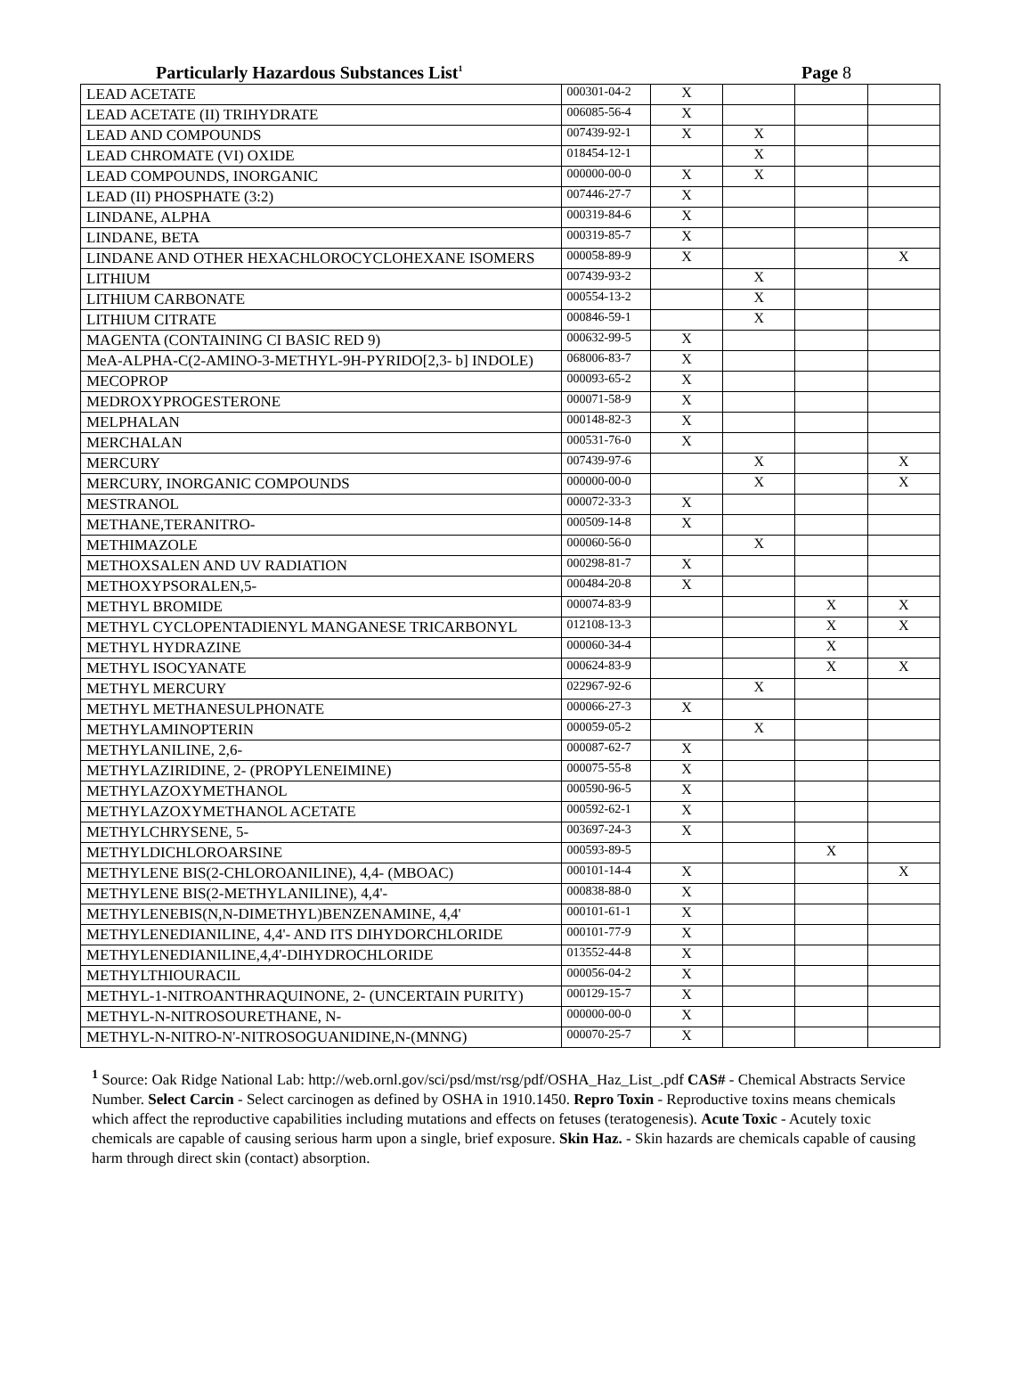Particularly Hazardous Substances List<sup>1</sup> Page 8
| LEAD ACETATE | 000301-04-2 | X | | | |
| LEAD ACETATE (II) TRIHYDRATE | 006085-56-4 | X | | | |
| LEAD AND COMPOUNDS | 007439-92-1 | X | X | | |
| LEAD CHROMATE (VI) OXIDE | 018454-12-1 | | X | | |
| LEAD COMPOUNDS, INORGANIC | 000000-00-0 | X | X | | |
| LEAD (II) PHOSPHATE (3:2) | 007446-27-7 | X | | | |
| LINDANE, ALPHA | 000319-84-6 | X | | | |
| LINDANE, BETA | 000319-85-7 | X | | | |
| LINDANE AND OTHER HEXACHLOROCYCLOHEXANE ISOMERS | 000058-89-9 | X | | | X |
| LITHIUM | 007439-93-2 | | X | | |
| LITHIUM CARBONATE | 000554-13-2 | | X | | |
| LITHIUM CITRATE | 000846-59-1 | | X | | |
| MAGENTA (CONTAINING CI BASIC RED 9) | 000632-99-5 | X | | | |
| MeA-ALPHA-C(2-AMINO-3-METHYL-9H-PYRIDO[2,3- b] INDOLE) | 068006-83-7 | X | | | |
| MECOPROP | 000093-65-2 | X | | | |
| MEDROXYPROGESTERONE | 000071-58-9 | X | | | |
| MELPHALAN | 000148-82-3 | X | | | |
| MERCHALAN | 000531-76-0 | X | | | |
| MERCURY | 007439-97-6 | | X | | X |
| MERCURY, INORGANIC COMPOUNDS | 000000-00-0 | | X | | X |
| MESTRANOL | 000072-33-3 | X | | | |
| METHANE,TERANITRO- | 000509-14-8 | X | | | |
| METHIMAZOLE | 000060-56-0 | | X | | |
| METHOXSALEN AND UV RADIATION | 000298-81-7 | X | | | |
| METHOXYPSORALEN,5- | 000484-20-8 | X | | | |
| METHYL BROMIDE | 000074-83-9 | | | X | X |
| METHYL CYCLOPENTADIENYL MANGANESE TRICARBONYL | 012108-13-3 | | | X | X |
| METHYL HYDRAZINE | 000060-34-4 | | | X | |
| METHYL ISOCYANATE | 000624-83-9 | | | X | X |
| METHYL MERCURY | 022967-92-6 | | X | | |
| METHYL METHANESULPHONATE | 000066-27-3 | X | | | |
| METHYLAMINOPTERIN | 000059-05-2 | | X | | |
| METHYLANILINE, 2,6- | 000087-62-7 | X | | | |
| METHYLAZIRIDINE, 2- (PROPYLENEIMINE) | 000075-55-8 | X | | | |
| METHYLAZOXYMETHANOL | 000590-96-5 | X | | | |
| METHYLAZOXYMETHANOL ACETATE | 000592-62-1 | X | | | |
| METHYLCHRYSENE, 5- | 003697-24-3 | X | | | |
| METHYLDICHLOROARSINE | 000593-89-5 | | | X | |
| METHYLENE BIS(2-CHLOROANILINE), 4,4- (MBOAC) | 000101-14-4 | X | | | X |
| METHYLENE BIS(2-METHYLANILINE), 4,4'- | 000838-88-0 | X | | | |
| METHYLENEBIS(N,N-DIMETHYL)BENZENAMINE, 4,4' | 000101-61-1 | X | | | |
| METHYLENEDIANILINE, 4,4'- AND ITS DIHYDORCHLORIDE | 000101-77-9 | X | | | |
| METHYLENEDIANILINE,4,4'-DIHYDROCHLORIDE | 013552-44-8 | X | | | |
| METHYLTHIOURACIL | 000056-04-2 | X | | | |
| METHYL-1-NITROANTHRAQUINONE, 2- (UNCERTAIN PURITY) | 000129-15-7 | X | | | |
| METHYL-N-NITROSOURETHANE, N- | 000000-00-0 | X | | | |
| METHYL-N-NITRO-N'-NITROSOGUANIDINE,N-(MNNG) | 000070-25-7 | X | | | |
<sup>1</sup> Source: Oak Ridge National Lab: http://web.ornl.gov/sci/psd/mst/rsg/pdf/OSHA_Haz_List_.pdf CAS# - Chemical Abstracts Service Number. Select Carcin - Select carcinogen as defined by OSHA in 1910.1450. Repro Toxin - Reproductive toxins means chemicals which affect the reproductive capabilities including mutations and effects on fetuses (teratogenesis). Acute Toxic - Acutely toxic chemicals are capable of causing serious harm upon a single, brief exposure. Skin Haz. - Skin hazards are chemicals capable of causing harm through direct skin (contact) absorption.